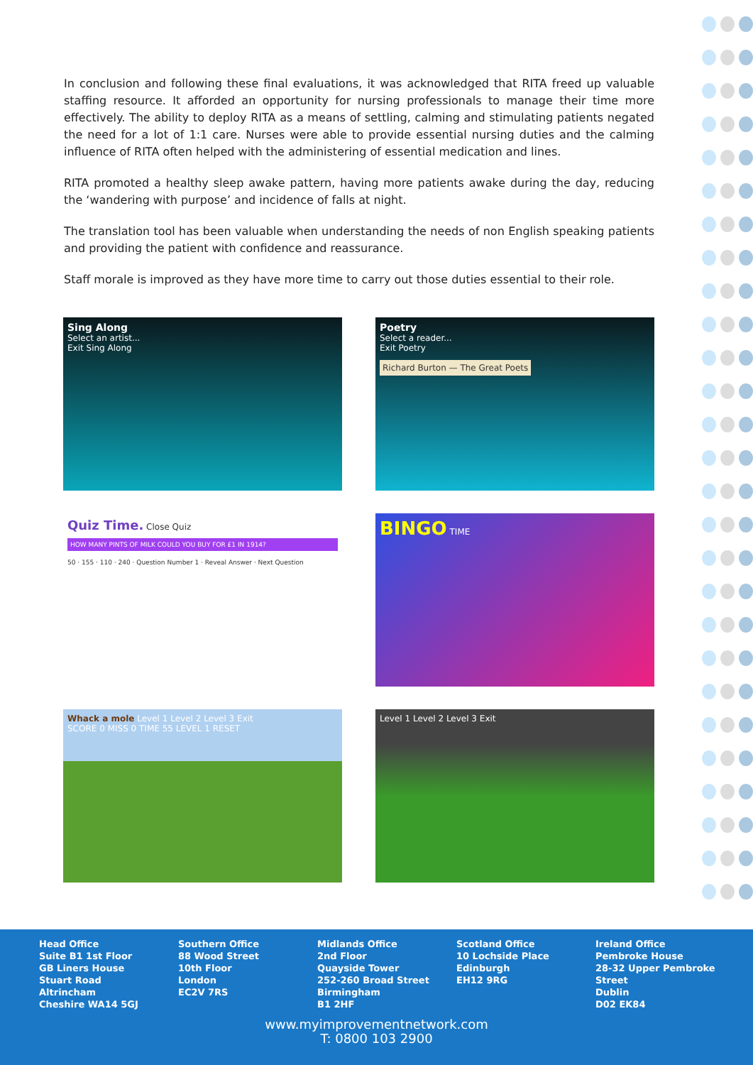In conclusion and following these final evaluations, it was acknowledged that RITA freed up valuable staffing resource. It afforded an opportunity for nursing professionals to manage their time more effectively. The ability to deploy RITA as a means of settling, calming and stimulating patients negated the need for a lot of 1:1 care. Nurses were able to provide essential nursing duties and the calming influence of RITA often helped with the administering of essential medication and lines.
RITA promoted a healthy sleep awake pattern, having more patients awake during the day, reducing the ‘wandering with purpose’ and incidence of falls at night.
The translation tool has been valuable when understanding the needs of non English speaking patients and providing the patient with confidence and reassurance.
Staff morale is improved as they have more time to carry out those duties essential to their role.
Sing Along
Select an artist...
Exit Sing Along
Poetry
Select a reader...
Exit Poetry
Richard Burton — The Great Poets
Quiz Time. Close Quiz
HOW MANY PINTS OF MILK COULD YOU BUY FOR £1 IN 1914?
50 · 155 · 110 · 240 · Question Number 1 · Reveal Answer · Next Question
BINGO TIME
Whack a mole Level 1 Level 2 Level 3 Exit
SCORE 0 MISS 0 TIME 55 LEVEL 1 RESET
Level 1 Level 2 Level 3 Exit
Head Office
Suite B1 1st Floor
GB Liners House
Stuart Road
Altrincham
Cheshire WA14 5GJ
Southern Office
88 Wood Street
10th Floor
London
EC2V 7RS
Midlands Office
2nd Floor
Quayside Tower
252-260 Broad Street
Birmingham
B1 2HF
Scotland Office
10 Lochside Place
Edinburgh
EH12 9RG
Ireland Office
Pembroke House
28-32 Upper Pembroke
Street
Dublin
D02 EK84
www.myimprovementnetwork.com
T: 0800 103 2900